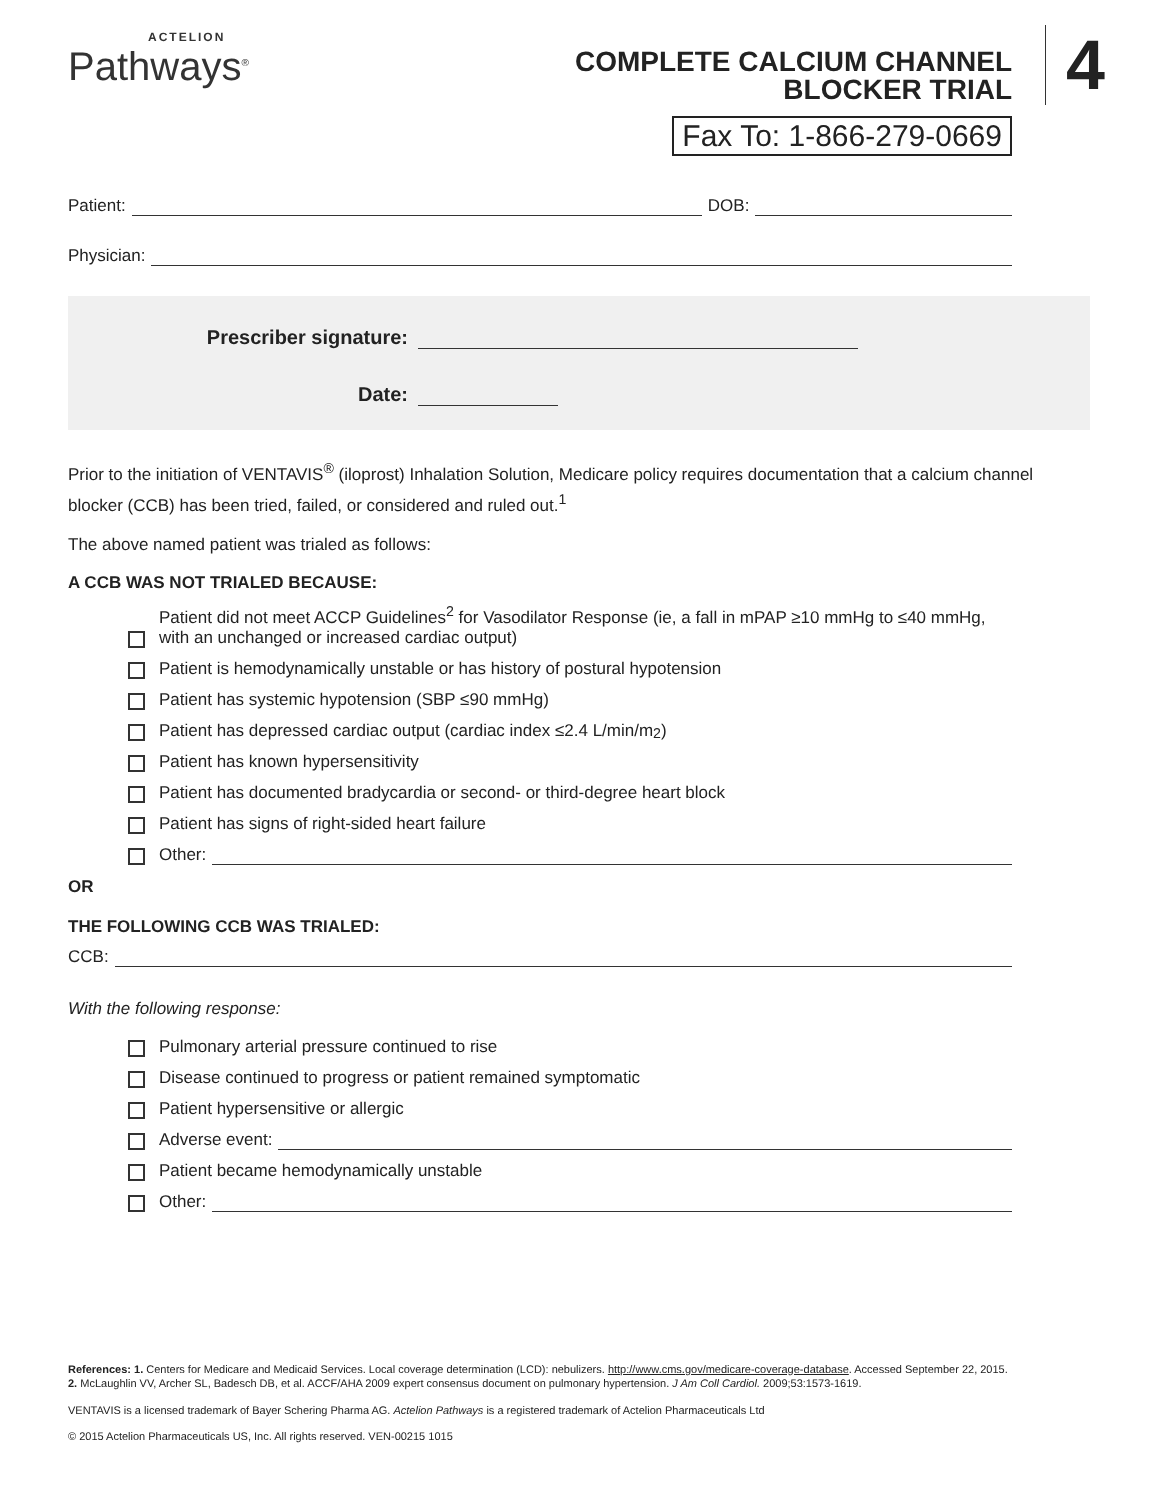ACTELION
Pathways<sup>®</sup>
COMPLETE CALCIUM CHANNEL
BLOCKER TRIAL
Fax To: 1-866-279-0669
4
Patient: DOB:
Physician:
Prescriber signature:
Date:
Prior to the initiation of VENTAVIS<sup>®</sup> (iloprost) Inhalation Solution, Medicare policy requires documentation that a calcium channel blocker (CCB) has been tried, failed, or considered and ruled out.<sup>1</sup>
The above named patient was trialed as follows:
A CCB WAS NOT TRIALED BECAUSE:
Patient did not meet ACCP Guidelines<sup>2</sup> for Vasodilator Response (ie, a fall in mPAP ≥10 mmHg to ≤40 mmHg, with an unchanged or increased cardiac output)
Patient is hemodynamically unstable or has history of postural hypotension
Patient has systemic hypotension (SBP ≤90 mmHg)
Patient has depressed cardiac output (cardiac index ≤2.4 L/min/m<sup>2</sup>)
Patient has known hypersensitivity
Patient has documented bradycardia or second- or third-degree heart block
Patient has signs of right-sided heart failure
Other:
OR
THE FOLLOWING CCB WAS TRIALED:
CCB:
With the following response:
Pulmonary arterial pressure continued to rise
Disease continued to progress or patient remained symptomatic
Patient hypersensitive or allergic
Adverse event:
Patient became hemodynamically unstable
Other:
References: 1. Centers for Medicare and Medicaid Services. Local coverage determination (LCD): nebulizers. http://www.cms.gov/medicare-coverage-database. Accessed September 22, 2015.
2. McLaughlin VV, Archer SL, Badesch DB, et al. ACCF/AHA 2009 expert consensus document on pulmonary hypertension. J Am Coll Cardiol. 2009;53:1573-1619.
VENTAVIS is a licensed trademark of Bayer Schering Pharma AG. Actelion Pathways is a registered trademark of Actelion Pharmaceuticals Ltd
© 2015 Actelion Pharmaceuticals US, Inc. All rights reserved. VEN-00215 1015